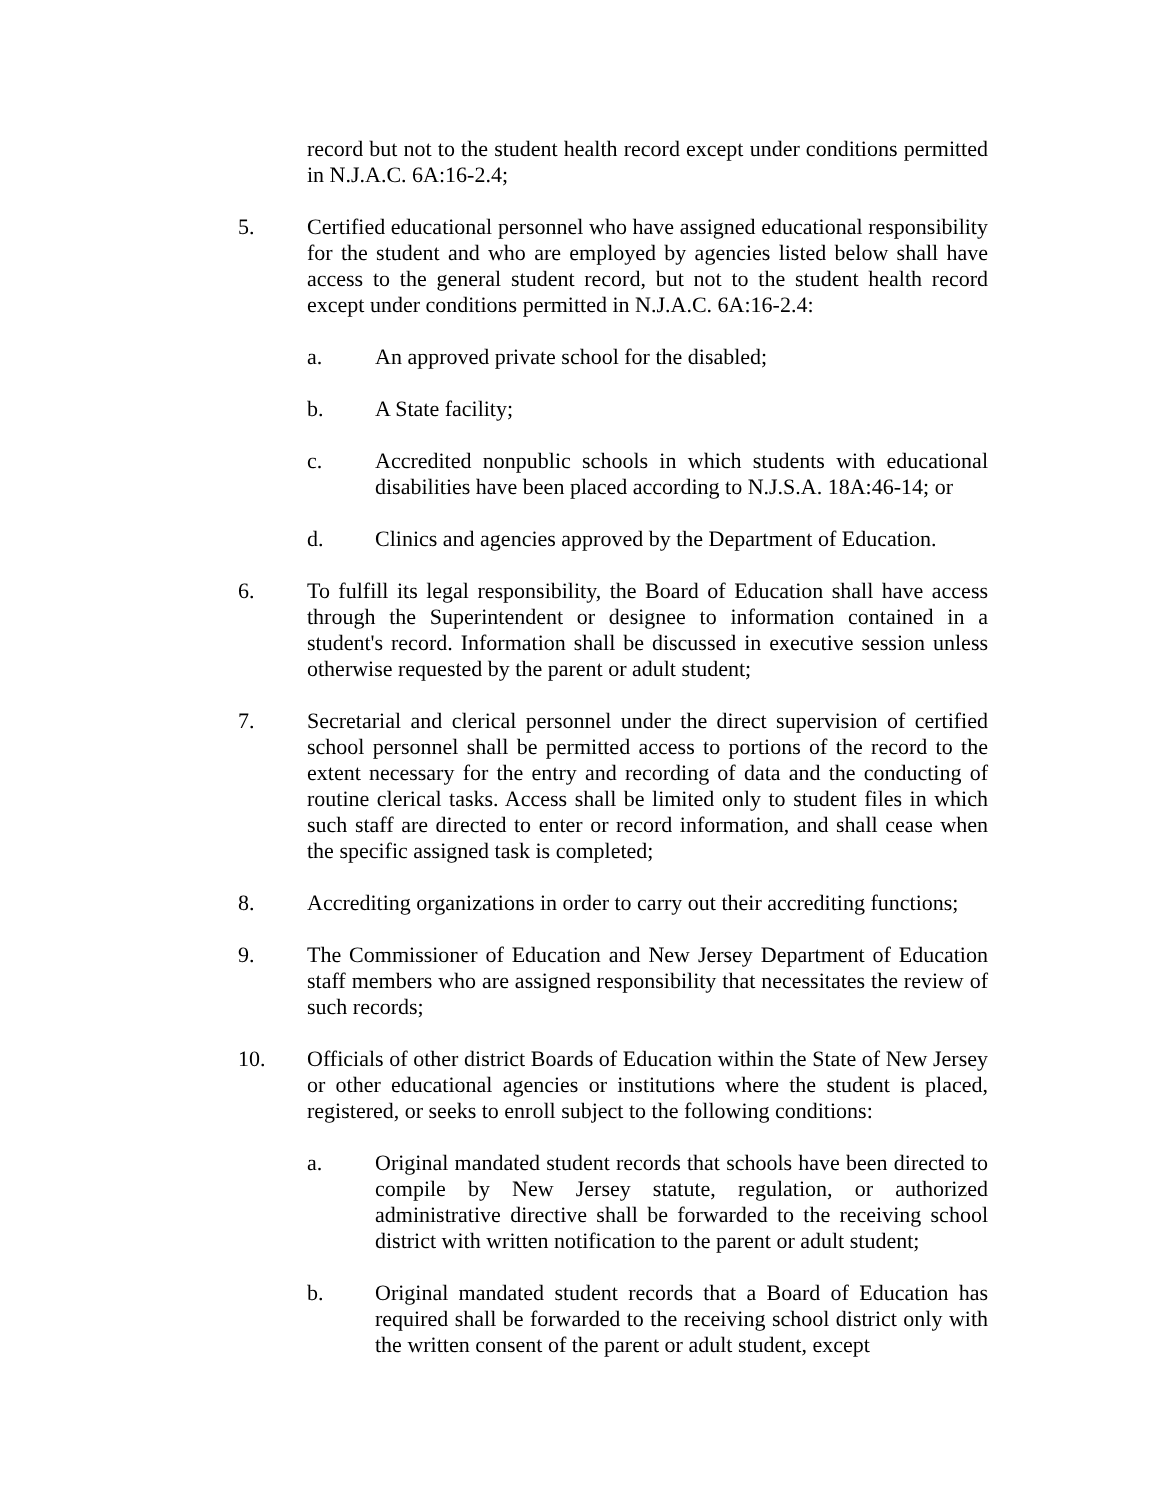record but not to the student health record except under conditions permitted in N.J.A.C. 6A:16-2.4;
5. Certified educational personnel who have assigned educational responsibility for the student and who are employed by agencies listed below shall have access to the general student record, but not to the student health record except under conditions permitted in N.J.A.C. 6A:16-2.4:
a. An approved private school for the disabled;
b. A State facility;
c. Accredited nonpublic schools in which students with educational disabilities have been placed according to N.J.S.A. 18A:46-14; or
d. Clinics and agencies approved by the Department of Education.
6. To fulfill its legal responsibility, the Board of Education shall have access through the Superintendent or designee to information contained in a student's record. Information shall be discussed in executive session unless otherwise requested by the parent or adult student;
7. Secretarial and clerical personnel under the direct supervision of certified school personnel shall be permitted access to portions of the record to the extent necessary for the entry and recording of data and the conducting of routine clerical tasks. Access shall be limited only to student files in which such staff are directed to enter or record information, and shall cease when the specific assigned task is completed;
8. Accrediting organizations in order to carry out their accrediting functions;
9. The Commissioner of Education and New Jersey Department of Education staff members who are assigned responsibility that necessitates the review of such records;
10. Officials of other district Boards of Education within the State of New Jersey or other educational agencies or institutions where the student is placed, registered, or seeks to enroll subject to the following conditions:
a. Original mandated student records that schools have been directed to compile by New Jersey statute, regulation, or authorized administrative directive shall be forwarded to the receiving school district with written notification to the parent or adult student;
b. Original mandated student records that a Board of Education has required shall be forwarded to the receiving school district only with the written consent of the parent or adult student, except